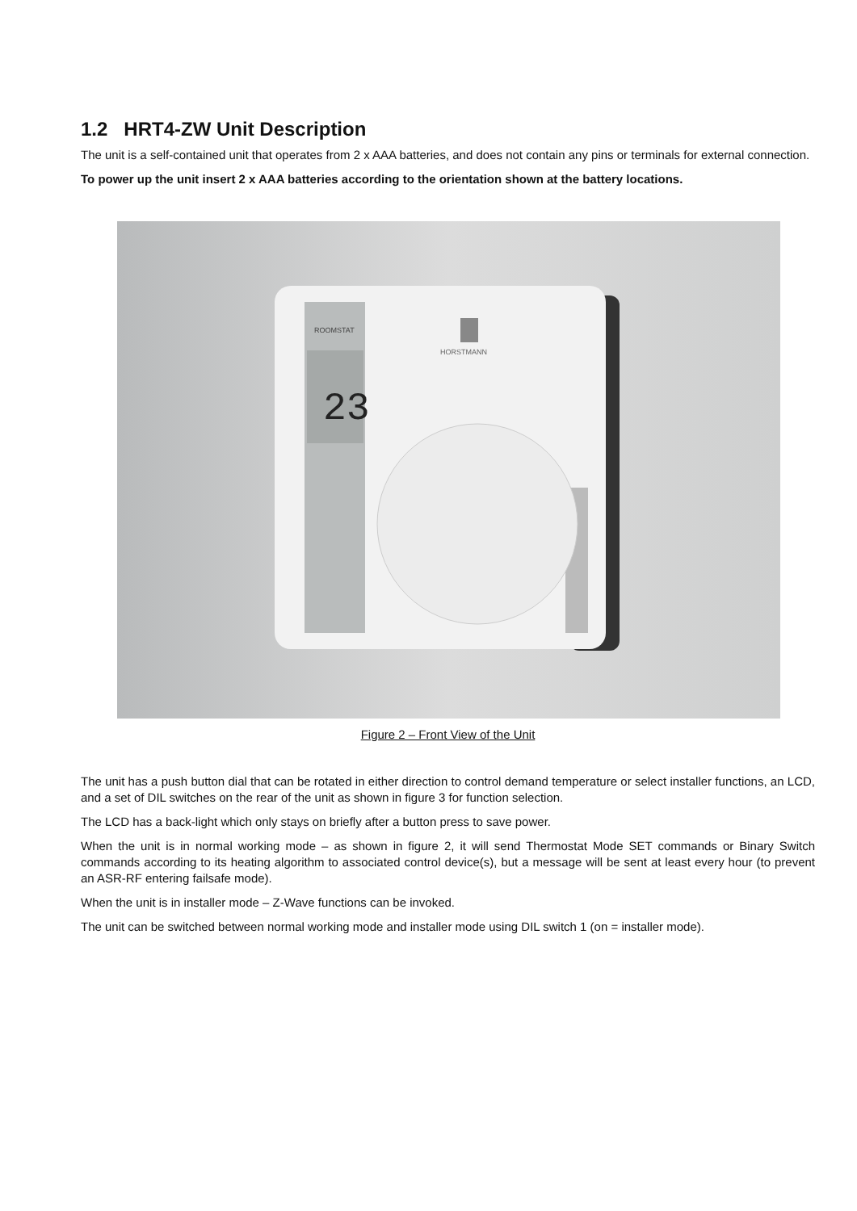1.2 HRT4-ZW Unit Description
The unit is a self-contained unit that operates from 2 x AAA batteries, and does not contain any pins or terminals for external connection.
To power up the unit insert 2 x AAA batteries according to the orientation shown at the battery locations.
23
ROOMSTAT
HORSTMANN
Figure 2 – Front View of the Unit
The unit has a push button dial that can be rotated in either direction to control demand temperature or select installer functions, an LCD, and a set of DIL switches on the rear of the unit as shown in figure 3 for function selection.
The LCD has a back-light which only stays on briefly after a button press to save power.
When the unit is in normal working mode – as shown in figure 2, it will send Thermostat Mode SET commands or Binary Switch commands according to its heating algorithm to associated control device(s), but a message will be sent at least every hour (to prevent an ASR-RF entering failsafe mode).
When the unit is in installer mode – Z-Wave functions can be invoked.
The unit can be switched between normal working mode and installer mode using DIL switch 1 (on = installer mode).